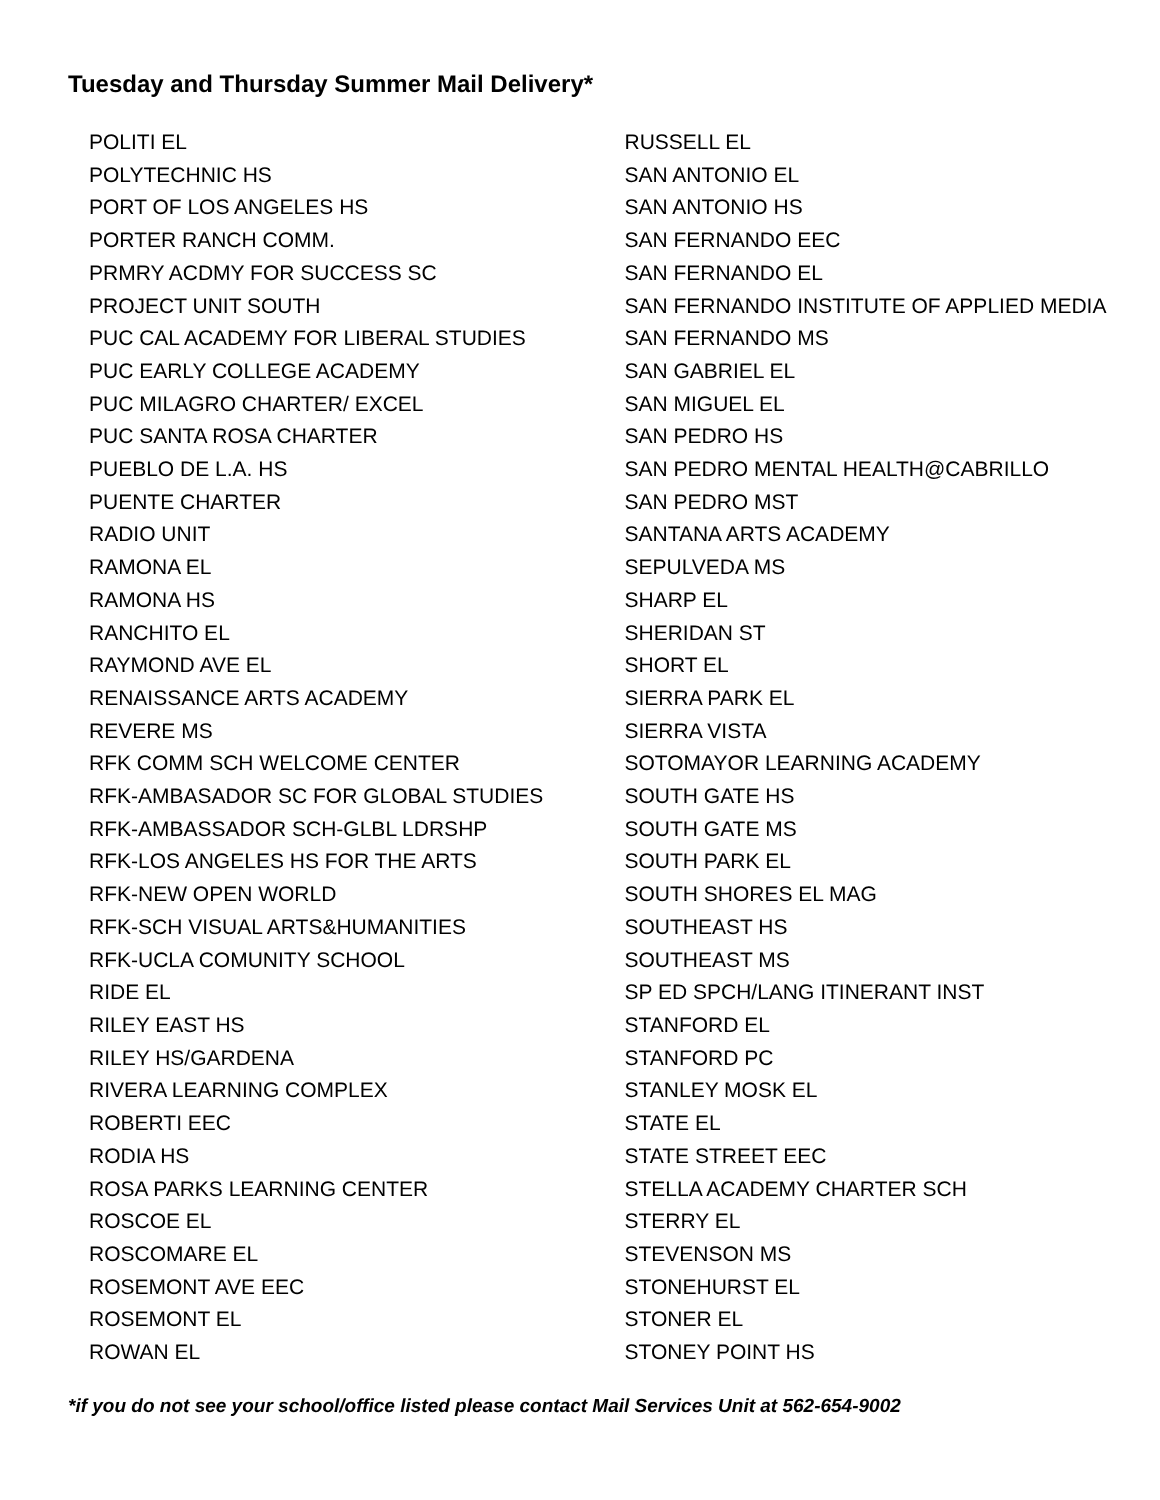Tuesday and Thursday Summer Mail Delivery*
POLITI EL
POLYTECHNIC HS
PORT OF LOS ANGELES HS
PORTER RANCH COMM.
PRMRY ACDMY FOR SUCCESS SC
PROJECT UNIT SOUTH
PUC CAL ACADEMY FOR LIBERAL STUDIES
PUC EARLY COLLEGE ACADEMY
PUC MILAGRO CHARTER/ EXCEL
PUC SANTA ROSA CHARTER
PUEBLO DE L.A. HS
PUENTE CHARTER
RADIO UNIT
RAMONA EL
RAMONA HS
RANCHITO EL
RAYMOND AVE EL
RENAISSANCE ARTS ACADEMY
REVERE MS
RFK COMM SCH WELCOME CENTER
RFK-AMBASADOR SC FOR GLOBAL STUDIES
RFK-AMBASSADOR SCH-GLBL LDRSHP
RFK-LOS ANGELES HS FOR THE ARTS
RFK-NEW OPEN WORLD
RFK-SCH VISUAL ARTS&HUMANITIES
RFK-UCLA COMUNITY SCHOOL
RIDE EL
RILEY EAST HS
RILEY HS/GARDENA
RIVERA LEARNING COMPLEX
ROBERTI EEC
RODIA HS
ROSA PARKS LEARNING CENTER
ROSCOE EL
ROSCOMARE EL
ROSEMONT AVE EEC
ROSEMONT EL
ROWAN EL
RUSSELL EL
SAN ANTONIO EL
SAN ANTONIO HS
SAN FERNANDO EEC
SAN FERNANDO EL
SAN FERNANDO INSTITUTE OF APPLIED MEDIA
SAN FERNANDO MS
SAN GABRIEL EL
SAN MIGUEL EL
SAN PEDRO HS
SAN PEDRO MENTAL HEALTH@CABRILLO
SAN PEDRO MST
SANTANA ARTS ACADEMY
SEPULVEDA MS
SHARP EL
SHERIDAN ST
SHORT EL
SIERRA PARK EL
SIERRA VISTA
SOTOMAYOR LEARNING ACADEMY
SOUTH GATE HS
SOUTH GATE MS
SOUTH PARK EL
SOUTH SHORES EL MAG
SOUTHEAST HS
SOUTHEAST MS
SP ED SPCH/LANG ITINERANT INST
STANFORD EL
STANFORD PC
STANLEY MOSK EL
STATE EL
STATE STREET EEC
STELLA ACADEMY CHARTER SCH
STERRY EL
STEVENSON MS
STONEHURST EL
STONER EL
STONEY POINT HS
*if you do not see your school/office listed please contact Mail Services Unit at 562-654-9002